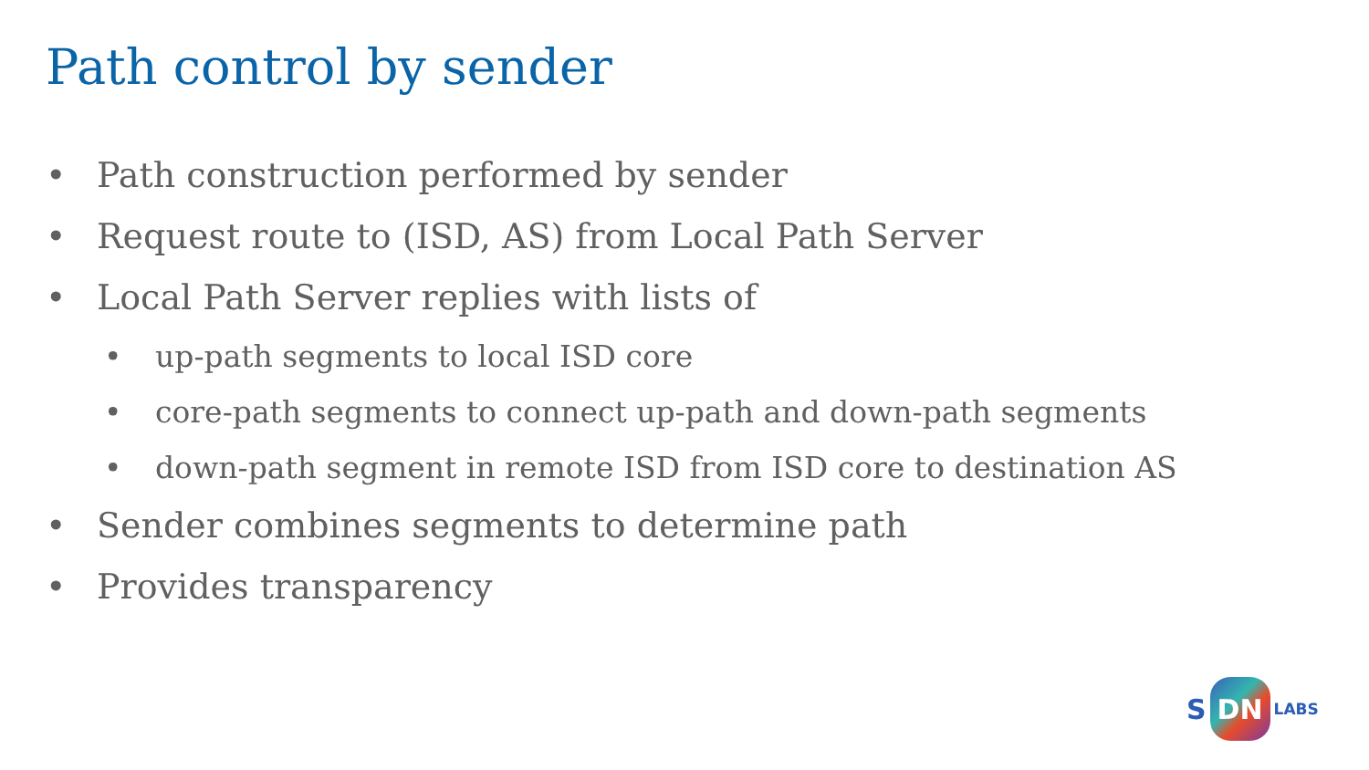Path control by sender
• Path construction performed by sender
• Request route to (ISD, AS) from Local Path Server
• Local Path Server replies with lists of
• up-path segments to local ISD core
• core-path segments to connect up-path and down-path segments
• down-path segment in remote ISD from ISD core to destination AS
• Sender combines segments to determine path
• Provides transparency
S DN LABS